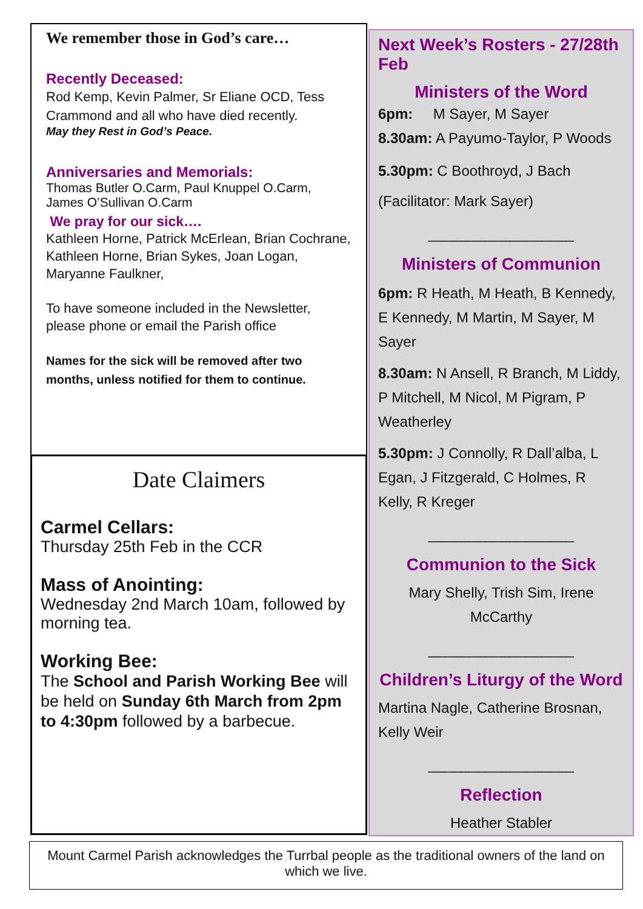We remember those in God’s care…
Recently Deceased:
Rod Kemp, Kevin Palmer, Sr Eliane OCD, Tess Crammond and all who have died recently.
May they Rest in God’s Peace.
Anniversaries and Memorials:
Thomas Butler O.Carm, Paul Knuppel O.Carm, James O’Sullivan O.Carm
We pray for our sick….
Kathleen Horne, Patrick McErlean, Brian Cochrane, Kathleen Horne, Brian Sykes, Joan Logan, Maryanne Faulkner,
To have someone included in the Newsletter, please phone or email the Parish office
Names for the sick will be removed after two months, unless notified for them to continue.
Date Claimers
Carmel Cellars:
Thursday 25th Feb in the CCR
Mass of Anointing:
Wednesday 2nd March 10am, followed by morning tea.
Working Bee:
The School and Parish Working Bee will be held on Sunday 6th March from 2pm to 4:30pm followed by a barbecue.
Next Week’s Rosters - 27/28th Feb
Ministers of the Word
6pm: M Sayer, M Sayer
8.30am: A Payumo-Taylor, P Woods
5.30pm: C Boothroyd, J Bach
(Facilitator: Mark Sayer)
__________________
Ministers of Communion
6pm: R Heath, M Heath, B Kennedy, E Kennedy, M Martin, M Sayer, M Sayer
8.30am: N Ansell, R Branch, M Liddy, P Mitchell, M Nicol, M Pigram, P Weatherley
5.30pm: J Connolly, R Dall’alba, L Egan, J Fitzgerald, C Holmes, R Kelly, R Kreger
__________________
Communion to the Sick
Mary Shelly, Trish Sim, Irene McCarthy
__________________
Children’s Liturgy of the Word
Martina Nagle, Catherine Brosnan, Kelly Weir
__________________
Reflection
Heather Stabler
Mount Carmel Parish acknowledges the Turrbal people as the traditional owners of the land on which we live.